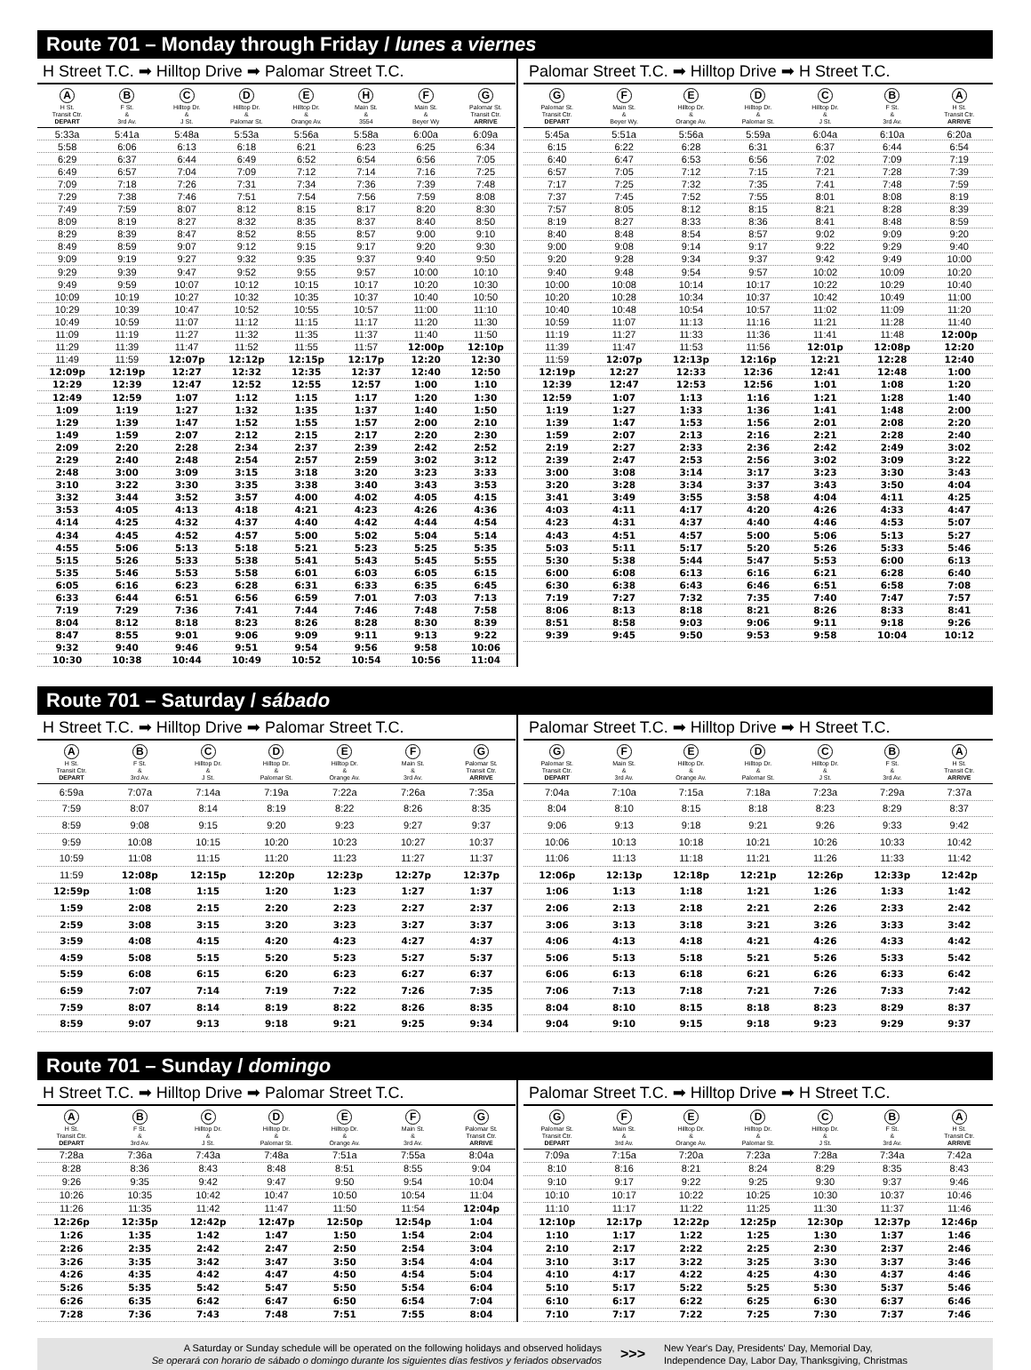Route 701 – Monday through Friday / lunes a viernes
H Street T.C. ➡ Hilltop Drive ➡ Palomar Street T.C.
| A H St. Transit Ctr. DEPART | B F St. & 3rd Av. | C Hilltop Dr. & J St. | D Hilltop Dr. & Palomar St. | E Hilltop Dr. & Orange Av. | H Main St. & 3554 | F Main St. & Beyer Wy | G Palomar St. Transit Ctr. ARRIVE |
| --- | --- | --- | --- | --- | --- | --- | --- |
| 5:33a | 5:41a | 5:48a | 5:53a | 5:56a | 5:58a | 6:00a | 6:09a |
| 5:58 | 6:06 | 6:13 | 6:18 | 6:21 | 6:23 | 6:25 | 6:34 |
| 6:29 | 6:37 | 6:44 | 6:49 | 6:52 | 6:54 | 6:56 | 7:05 |
| 6:49 | 6:57 | 7:04 | 7:09 | 7:12 | 7:14 | 7:16 | 7:25 |
| 7:09 | 7:18 | 7:26 | 7:31 | 7:34 | 7:36 | 7:39 | 7:48 |
| 7:29 | 7:38 | 7:46 | 7:51 | 7:54 | 7:56 | 7:59 | 8:08 |
| 7:49 | 7:59 | 8:07 | 8:12 | 8:15 | 8:17 | 8:20 | 8:30 |
| 8:09 | 8:19 | 8:27 | 8:32 | 8:35 | 8:37 | 8:40 | 8:50 |
| 8:29 | 8:39 | 8:47 | 8:52 | 8:55 | 8:57 | 9:00 | 9:10 |
| 8:49 | 8:59 | 9:07 | 9:12 | 9:15 | 9:17 | 9:20 | 9:30 |
| 9:09 | 9:19 | 9:27 | 9:32 | 9:35 | 9:37 | 9:40 | 9:50 |
| 9:29 | 9:39 | 9:47 | 9:52 | 9:55 | 9:57 | 10:00 | 10:10 |
| 9:49 | 9:59 | 10:07 | 10:12 | 10:15 | 10:17 | 10:20 | 10:30 |
| 10:09 | 10:19 | 10:27 | 10:32 | 10:35 | 10:37 | 10:40 | 10:50 |
| 10:29 | 10:39 | 10:47 | 10:52 | 10:55 | 10:57 | 11:00 | 11:10 |
| 10:49 | 10:59 | 11:07 | 11:12 | 11:15 | 11:17 | 11:20 | 11:30 |
| 11:09 | 11:19 | 11:27 | 11:32 | 11:35 | 11:37 | 11:40 | 11:50 |
| 11:29 | 11:39 | 11:47 | 11:52 | 11:55 | 11:57 | 12:00p | 12:10p |
| 11:49 | 11:59 | 12:07p | 12:12p | 12:15p | 12:17p | 12:20 | 12:30 |
| 12:09p | 12:19p | 12:27 | 12:32 | 12:35 | 12:37 | 12:40 | 12:50 |
| 12:29 | 12:39 | 12:47 | 12:52 | 12:55 | 12:57 | 1:00 | 1:10 |
| 12:49 | 12:59 | 1:07 | 1:12 | 1:15 | 1:17 | 1:20 | 1:30 |
| 1:09 | 1:19 | 1:27 | 1:32 | 1:35 | 1:37 | 1:40 | 1:50 |
| 1:29 | 1:39 | 1:47 | 1:52 | 1:55 | 1:57 | 2:00 | 2:10 |
| 1:49 | 1:59 | 2:07 | 2:12 | 2:15 | 2:17 | 2:20 | 2:30 |
| 2:09 | 2:20 | 2:28 | 2:34 | 2:37 | 2:39 | 2:42 | 2:52 |
| 2:29 | 2:40 | 2:48 | 2:54 | 2:57 | 2:59 | 3:02 | 3:12 |
| 2:48 | 3:00 | 3:09 | 3:15 | 3:18 | 3:20 | 3:23 | 3:33 |
| 3:10 | 3:22 | 3:30 | 3:35 | 3:38 | 3:40 | 3:43 | 3:53 |
| 3:32 | 3:44 | 3:52 | 3:57 | 4:00 | 4:02 | 4:05 | 4:15 |
| 3:53 | 4:05 | 4:13 | 4:18 | 4:21 | 4:23 | 4:26 | 4:36 |
| 4:14 | 4:25 | 4:32 | 4:37 | 4:40 | 4:42 | 4:44 | 4:54 |
| 4:34 | 4:45 | 4:52 | 4:57 | 5:00 | 5:02 | 5:04 | 5:14 |
| 4:55 | 5:06 | 5:13 | 5:18 | 5:21 | 5:23 | 5:25 | 5:35 |
| 5:15 | 5:26 | 5:33 | 5:38 | 5:41 | 5:43 | 5:45 | 5:55 |
| 5:35 | 5:46 | 5:53 | 5:58 | 6:01 | 6:03 | 6:05 | 6:15 |
| 6:05 | 6:16 | 6:23 | 6:28 | 6:31 | 6:33 | 6:35 | 6:45 |
| 6:33 | 6:44 | 6:51 | 6:56 | 6:59 | 7:01 | 7:03 | 7:13 |
| 7:19 | 7:29 | 7:36 | 7:41 | 7:44 | 7:46 | 7:48 | 7:58 |
| 8:04 | 8:12 | 8:18 | 8:23 | 8:26 | 8:28 | 8:30 | 8:39 |
| 8:47 | 8:55 | 9:01 | 9:06 | 9:09 | 9:11 | 9:13 | 9:22 |
| 9:32 | 9:40 | 9:46 | 9:51 | 9:54 | 9:56 | 9:58 | 10:06 |
| 10:30 | 10:38 | 10:44 | 10:49 | 10:52 | 10:54 | 10:56 | 11:04 |
Palomar Street T.C. ➡ Hilltop Drive ➡ H Street T.C.
| G Palomar St. Transit Ctr. DEPART | F Main St. & Beyer Wy. | E Hilltop Dr. & Orange Av. | D Hilltop Dr. & Palomar St. | C Hilltop Dr. & J St. | B F St. & 3rd Av. | A H St. Transit Ctr. ARRIVE |
| --- | --- | --- | --- | --- | --- | --- |
| 5:45a | 5:51a | 5:56a | 5:59a | 6:04a | 6:10a | 6:20a |
| 6:15 | 6:22 | 6:28 | 6:31 | 6:37 | 6:44 | 6:54 |
| 6:40 | 6:47 | 6:53 | 6:56 | 7:02 | 7:09 | 7:19 |
| 6:57 | 7:05 | 7:12 | 7:15 | 7:21 | 7:28 | 7:39 |
| 7:17 | 7:25 | 7:32 | 7:35 | 7:41 | 7:48 | 7:59 |
| 7:37 | 7:45 | 7:52 | 7:55 | 8:01 | 8:08 | 8:19 |
| 7:57 | 8:05 | 8:12 | 8:15 | 8:21 | 8:28 | 8:39 |
| 8:19 | 8:27 | 8:33 | 8:36 | 8:41 | 8:48 | 8:59 |
| 8:40 | 8:48 | 8:54 | 8:57 | 9:02 | 9:09 | 9:20 |
| 9:00 | 9:08 | 9:14 | 9:17 | 9:22 | 9:29 | 9:40 |
| 9:20 | 9:28 | 9:34 | 9:37 | 9:42 | 9:49 | 10:00 |
| 9:40 | 9:48 | 9:54 | 9:57 | 10:02 | 10:09 | 10:20 |
| 10:00 | 10:08 | 10:14 | 10:17 | 10:22 | 10:29 | 10:40 |
| 10:20 | 10:28 | 10:34 | 10:37 | 10:42 | 10:49 | 11:00 |
| 10:40 | 10:48 | 10:54 | 10:57 | 11:02 | 11:09 | 11:20 |
| 10:59 | 11:07 | 11:13 | 11:16 | 11:21 | 11:28 | 11:40 |
| 11:19 | 11:27 | 11:33 | 11:36 | 11:41 | 11:48 | 12:00p |
| 11:39 | 11:47 | 11:53 | 11:56 | 12:01p | 12:08p | 12:20 |
| 11:59 | 12:07p | 12:13p | 12:16p | 12:21 | 12:28 | 12:40 |
| 12:19p | 12:27 | 12:33 | 12:36 | 12:41 | 12:48 | 1:00 |
| 12:39 | 12:47 | 12:53 | 12:56 | 1:01 | 1:08 | 1:20 |
| 12:59 | 1:07 | 1:13 | 1:16 | 1:21 | 1:28 | 1:40 |
| 1:19 | 1:27 | 1:33 | 1:36 | 1:41 | 1:48 | 2:00 |
| 1:39 | 1:47 | 1:53 | 1:56 | 2:01 | 2:08 | 2:20 |
| 1:59 | 2:07 | 2:13 | 2:16 | 2:21 | 2:28 | 2:40 |
| 2:19 | 2:27 | 2:33 | 2:36 | 2:42 | 2:49 | 3:02 |
| 2:39 | 2:47 | 2:53 | 2:56 | 3:02 | 3:09 | 3:22 |
| 3:00 | 3:08 | 3:14 | 3:17 | 3:23 | 3:30 | 3:43 |
| 3:20 | 3:28 | 3:34 | 3:37 | 3:43 | 3:50 | 4:04 |
| 3:41 | 3:49 | 3:55 | 3:58 | 4:04 | 4:11 | 4:25 |
| 4:03 | 4:11 | 4:17 | 4:20 | 4:26 | 4:33 | 4:47 |
| 4:23 | 4:31 | 4:37 | 4:40 | 4:46 | 4:53 | 5:07 |
| 4:43 | 4:51 | 4:57 | 5:00 | 5:06 | 5:13 | 5:27 |
| 5:03 | 5:11 | 5:17 | 5:20 | 5:26 | 5:33 | 5:46 |
| 5:30 | 5:38 | 5:44 | 5:47 | 5:53 | 6:00 | 6:13 |
| 6:00 | 6:08 | 6:13 | 6:16 | 6:21 | 6:28 | 6:40 |
| 6:30 | 6:38 | 6:43 | 6:46 | 6:51 | 6:58 | 7:08 |
| 7:19 | 7:27 | 7:32 | 7:35 | 7:40 | 7:47 | 7:57 |
| 8:06 | 8:13 | 8:18 | 8:21 | 8:26 | 8:33 | 8:41 |
| 8:51 | 8:58 | 9:03 | 9:06 | 9:11 | 9:18 | 9:26 |
| 9:39 | 9:45 | 9:50 | 9:53 | 9:58 | 10:04 | 10:12 |
Route 701 – Saturday / sábado
H Street T.C. ➡ Hilltop Drive ➡ Palomar Street T.C.
| A H St. Transit Ctr. DEPART | B F St. & 3rd Av. | C Hilltop Dr. & J St. | D Hilltop Dr. & Palomar St. | E Hilltop Dr. & Orange Av. | F Main St. & 3rd Av. | G Palomar St. Transit Ctr. ARRIVE |
| --- | --- | --- | --- | --- | --- | --- |
| 6:59a | 7:07a | 7:14a | 7:19a | 7:22a | 7:26a | 7:35a |
| 7:59 | 8:07 | 8:14 | 8:19 | 8:22 | 8:26 | 8:35 |
| 8:59 | 9:08 | 9:15 | 9:20 | 9:23 | 9:27 | 9:37 |
| 9:59 | 10:08 | 10:15 | 10:20 | 10:23 | 10:27 | 10:37 |
| 10:59 | 11:08 | 11:15 | 11:20 | 11:23 | 11:27 | 11:37 |
| 11:59 | 12:08p | 12:15p | 12:20p | 12:23p | 12:27p | 12:37p |
| 12:59p | 1:08 | 1:15 | 1:20 | 1:23 | 1:27 | 1:37 |
| 1:59 | 2:08 | 2:15 | 2:20 | 2:23 | 2:27 | 2:37 |
| 2:59 | 3:08 | 3:15 | 3:20 | 3:23 | 3:27 | 3:37 |
| 3:59 | 4:08 | 4:15 | 4:20 | 4:23 | 4:27 | 4:37 |
| 4:59 | 5:08 | 5:15 | 5:20 | 5:23 | 5:27 | 5:37 |
| 5:59 | 6:08 | 6:15 | 6:20 | 6:23 | 6:27 | 6:37 |
| 6:59 | 7:07 | 7:14 | 7:19 | 7:22 | 7:26 | 7:35 |
| 7:59 | 8:07 | 8:14 | 8:19 | 8:22 | 8:26 | 8:35 |
| 8:59 | 9:07 | 9:13 | 9:18 | 9:21 | 9:25 | 9:34 |
Palomar Street T.C. ➡ Hilltop Drive ➡ H Street T.C.
| G Palomar St. Transit Ctr. DEPART | F Main St. & 3rd Av. | E Hilltop Dr. & Orange Av. | D Hilltop Dr. & Palomar St. | C Hilltop Dr. & J St. | B F St. & 3rd Av. | A H St. Transit Ctr. ARRIVE |
| --- | --- | --- | --- | --- | --- | --- |
| 7:04a | 7:10a | 7:15a | 7:18a | 7:23a | 7:29a | 7:37a |
| 8:04 | 8:10 | 8:15 | 8:18 | 8:23 | 8:29 | 8:37 |
| 9:06 | 9:13 | 9:18 | 9:21 | 9:26 | 9:33 | 9:42 |
| 10:06 | 10:13 | 10:18 | 10:21 | 10:26 | 10:33 | 10:42 |
| 11:06 | 11:13 | 11:18 | 11:21 | 11:26 | 11:33 | 11:42 |
| 12:06p | 12:13p | 12:18p | 12:21p | 12:26p | 12:33p | 12:42p |
| 1:06 | 1:13 | 1:18 | 1:21 | 1:26 | 1:33 | 1:42 |
| 2:06 | 2:13 | 2:18 | 2:21 | 2:26 | 2:33 | 2:42 |
| 3:06 | 3:13 | 3:18 | 3:21 | 3:26 | 3:33 | 3:42 |
| 4:06 | 4:13 | 4:18 | 4:21 | 4:26 | 4:33 | 4:42 |
| 5:06 | 5:13 | 5:18 | 5:21 | 5:26 | 5:33 | 5:42 |
| 6:06 | 6:13 | 6:18 | 6:21 | 6:26 | 6:33 | 6:42 |
| 7:06 | 7:13 | 7:18 | 7:21 | 7:26 | 7:33 | 7:42 |
| 8:04 | 8:10 | 8:15 | 8:18 | 8:23 | 8:29 | 8:37 |
| 9:04 | 9:10 | 9:15 | 9:18 | 9:23 | 9:29 | 9:37 |
Route 701 – Sunday / domingo
H Street T.C. ➡ Hilltop Drive ➡ Palomar Street T.C.
| A H St. Transit Ctr. DEPART | B F St. & 3rd Av. | C Hilltop Dr. & J St. | D Hilltop Dr. & Palomar St. | E Hilltop Dr. & Orange Av. | F Main St. & 3rd Av. | G Palomar St. Transit Ctr. ARRIVE |
| --- | --- | --- | --- | --- | --- | --- |
| 7:28a | 7:36a | 7:43a | 7:48a | 7:51a | 7:55a | 8:04a |
| 8:28 | 8:36 | 8:43 | 8:48 | 8:51 | 8:55 | 9:04 |
| 9:26 | 9:35 | 9:42 | 9:47 | 9:50 | 9:54 | 10:04 |
| 10:26 | 10:35 | 10:42 | 10:47 | 10:50 | 10:54 | 11:04 |
| 11:26 | 11:35 | 11:42 | 11:47 | 11:50 | 11:54 | 12:04p |
| 12:26p | 12:35p | 12:42p | 12:47p | 12:50p | 12:54p | 1:04 |
| 1:26 | 1:35 | 1:42 | 1:47 | 1:50 | 1:54 | 2:04 |
| 2:26 | 2:35 | 2:42 | 2:47 | 2:50 | 2:54 | 3:04 |
| 3:26 | 3:35 | 3:42 | 3:47 | 3:50 | 3:54 | 4:04 |
| 4:26 | 4:35 | 4:42 | 4:47 | 4:50 | 4:54 | 5:04 |
| 5:26 | 5:35 | 5:42 | 5:47 | 5:50 | 5:54 | 6:04 |
| 6:26 | 6:35 | 6:42 | 6:47 | 6:50 | 6:54 | 7:04 |
| 7:28 | 7:36 | 7:43 | 7:48 | 7:51 | 7:55 | 8:04 |
Palomar Street T.C. ➡ Hilltop Drive ➡ H Street T.C.
| G Palomar St. Transit Ctr. DEPART | F Main St. & 3rd Av. | E Hilltop Dr. & Orange Av. | D Hilltop Dr. & Palomar St. | C Hilltop Dr. & J St. | B F St. & 3rd Av. | A H St. Transit Ctr. ARRIVE |
| --- | --- | --- | --- | --- | --- | --- |
| 7:09a | 7:15a | 7:20a | 7:23a | 7:28a | 7:34a | 7:42a |
| 8:10 | 8:16 | 8:21 | 8:24 | 8:29 | 8:35 | 8:43 |
| 9:10 | 9:17 | 9:22 | 9:25 | 9:30 | 9:37 | 9:46 |
| 10:10 | 10:17 | 10:22 | 10:25 | 10:30 | 10:37 | 10:46 |
| 11:10 | 11:17 | 11:22 | 11:25 | 11:30 | 11:37 | 11:46 |
| 12:10p | 12:17p | 12:22p | 12:25p | 12:30p | 12:37p | 12:46p |
| 1:10 | 1:17 | 1:22 | 1:25 | 1:30 | 1:37 | 1:46 |
| 2:10 | 2:17 | 2:22 | 2:25 | 2:30 | 2:37 | 2:46 |
| 3:10 | 3:17 | 3:22 | 3:25 | 3:30 | 3:37 | 3:46 |
| 4:10 | 4:17 | 4:22 | 4:25 | 4:30 | 4:37 | 4:46 |
| 5:10 | 5:17 | 5:22 | 5:25 | 5:30 | 5:37 | 5:46 |
| 6:10 | 6:17 | 6:22 | 6:25 | 6:30 | 6:37 | 6:46 |
| 7:10 | 7:17 | 7:22 | 7:25 | 7:30 | 7:37 | 7:46 |
A Saturday or Sunday schedule will be operated on the following holidays and observed holidays
Se operará con horario de sábado o domingo durante los siguientes días festivos y feriados observados
>>>
New Year's Day, Presidents' Day, Memorial Day,
Independence Day, Labor Day, Thanksgiving, Christmas